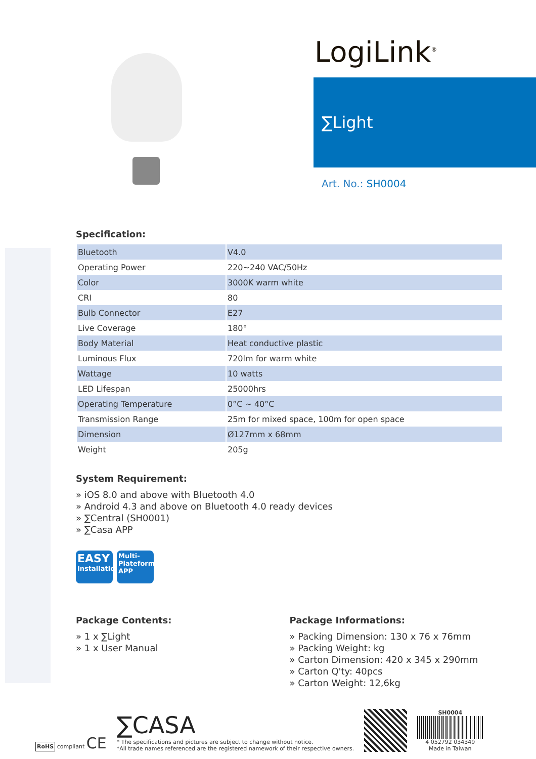LogiLink<sup>®</sup>
∑Light
Art. No.: SH0004
Specification:
| Bluetooth | V4.0 |
| Operating Power | 220~240 VAC/50Hz |
| Color | 3000K warm white |
| CRI | 80 |
| Bulb Connector | E27 |
| Live Coverage | 180° |
| Body Material | Heat conductive plastic |
| Luminous Flux | 720lm for warm white |
| Wattage | 10 watts |
| LED Lifespan | 25000hrs |
| Operating Temperature | 0°C ~ 40°C |
| Transmission Range | 25m for mixed space, 100m for open space |
| Dimension | Ø127mm x 68mm |
| Weight | 205g |
System Requirement:
» iOS 8.0 and above with Bluetooth 4.0
» Android 4.3 and above on Bluetooth 4.0 ready devices
» ∑Central (SH0001)
» ∑Casa APP
EASY
Installation
Multi-
Plateform
APP
Package Contents:
» 1 x ∑Light
» 1 x User Manual
Package Informations:
» Packing Dimension: 130 x 76 x 76mm
» Packing Weight: kg
» Carton Dimension: 420 x 345 x 290mm
» Carton Q'ty: 40pcs
» Carton Weight: 12,6kg
RoHS compliant CE
∑CASA
* The specifications and pictures are subject to change without notice.
*All trade names referenced are the registered namework of their respective owners.
SH0004
4 052792 034349
Made in Taiwan